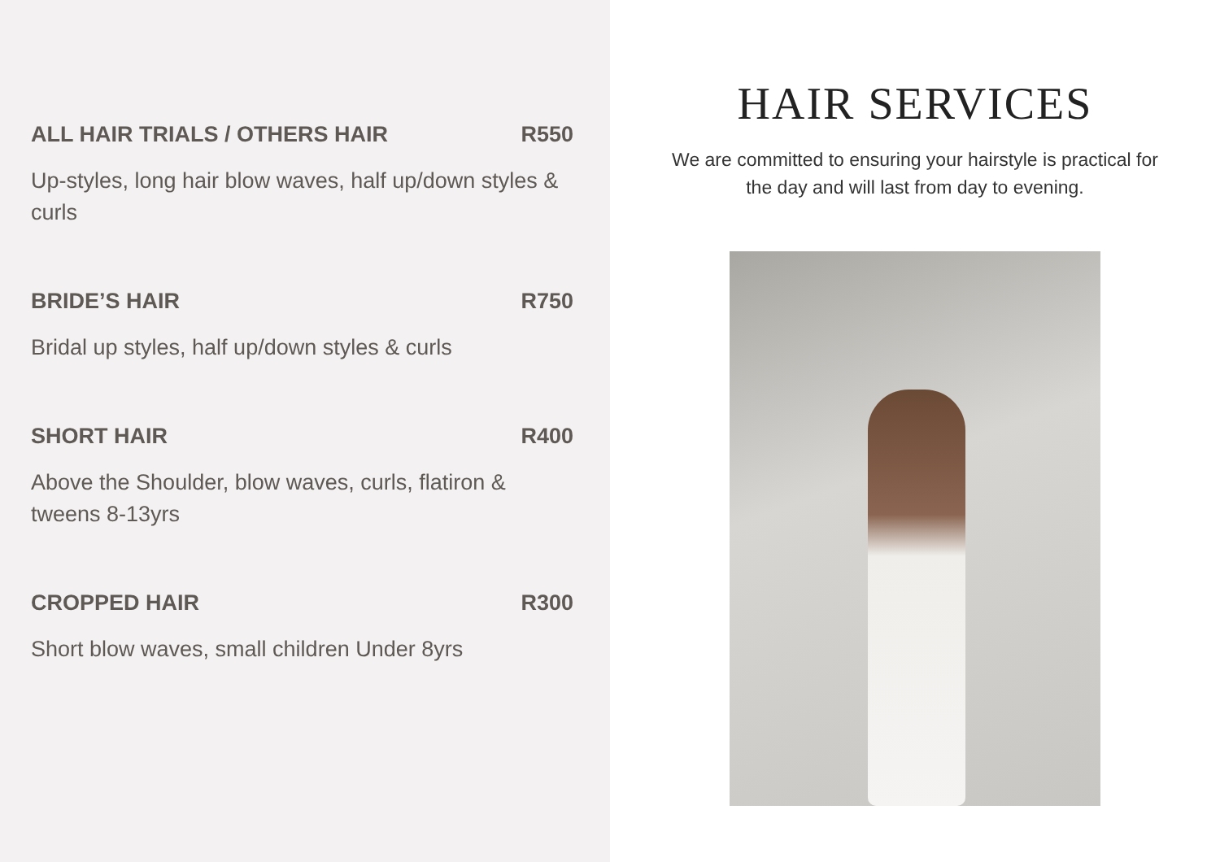ALL HAIR TRIALS / OTHERS HAIR R550
Up-styles, long hair blow waves, half up/down styles & curls
BRIDE’S HAIR R750
Bridal up styles, half up/down styles & curls
SHORT HAIR R400
Above the Shoulder, blow waves, curls, flatiron & tweens 8-13yrs
CROPPED HAIR R300
Short blow waves, small children Under 8yrs
HAIR SERVICES
We are committed to ensuring your hairstyle is practical for
the day and will last from day to evening.